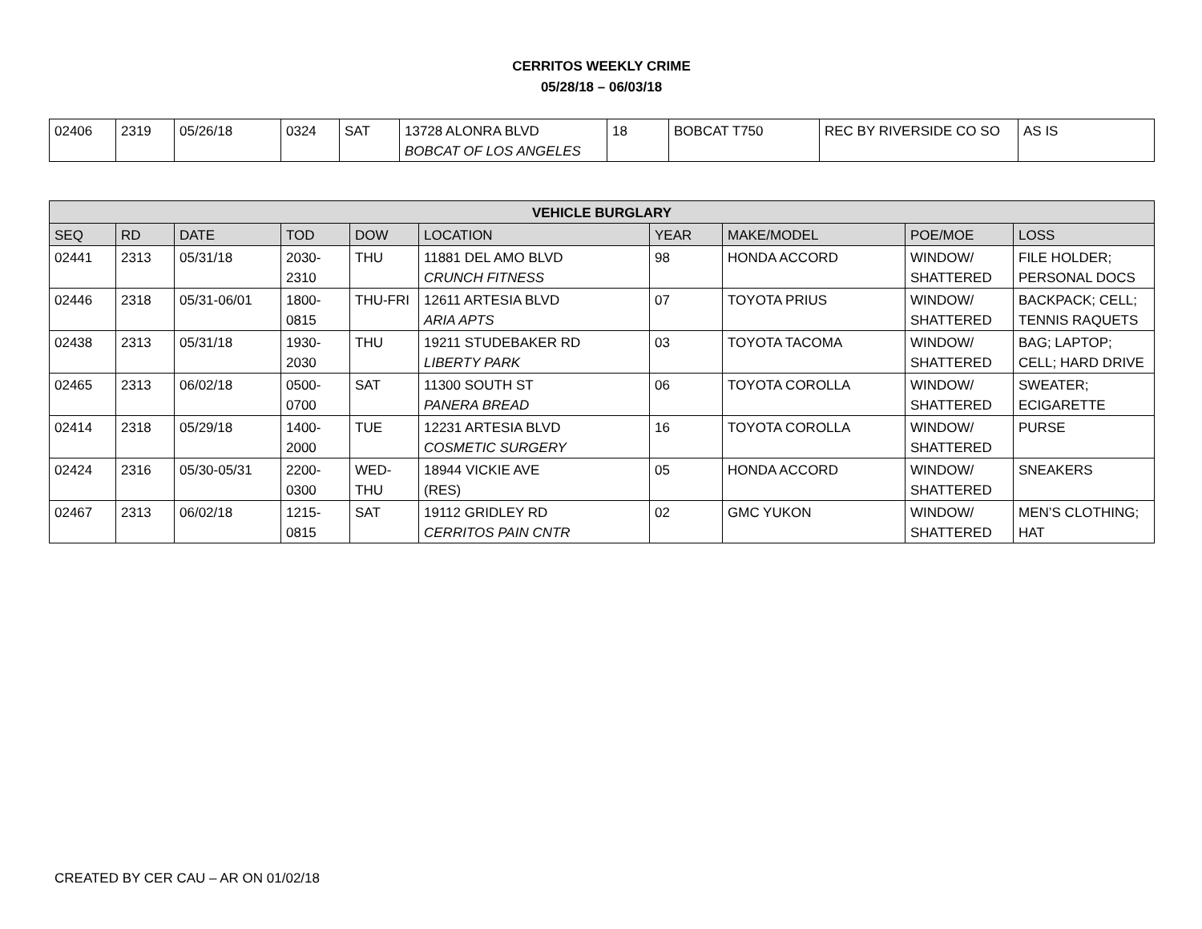CERRITOS WEEKLY CRIME
05/28/18 – 06/03/18
| 02406 | 2319 | 05/26/18 | 0324 | SAT | 13728 ALONRA BLVD BOBCAT OF LOS ANGELES | 18 | BOBCAT T750 | REC BY RIVERSIDE CO SO | AS IS |
| VEHICLE BURGLARY | | | | | | | | | |
| --- | --- | --- | --- | --- | --- | --- | --- | --- | --- |
| SEQ | RD | DATE | TOD | DOW | LOCATION | YEAR | MAKE/MODEL | POE/MOE | LOSS |
| 02441 | 2313 | 05/31/18 | 2030- 2310 | THU | 11881 DEL AMO BLVD CRUNCH FITNESS | 98 | HONDA ACCORD | WINDOW/ SHATTERED | FILE HOLDER; PERSONAL DOCS |
| 02446 | 2318 | 05/31-06/01 | 1800- 0815 | THU-FRI | 12611 ARTESIA BLVD ARIA APTS | 07 | TOYOTA PRIUS | WINDOW/ SHATTERED | BACKPACK; CELL; TENNIS RAQUETS |
| 02438 | 2313 | 05/31/18 | 1930- 2030 | THU | 19211 STUDEBAKER RD LIBERTY PARK | 03 | TOYOTA TACOMA | WINDOW/ SHATTERED | BAG; LAPTOP; CELL; HARD DRIVE |
| 02465 | 2313 | 06/02/18 | 0500- 0700 | SAT | 11300 SOUTH ST PANERA BREAD | 06 | TOYOTA COROLLA | WINDOW/ SHATTERED | SWEATER; ECIGARETTE |
| 02414 | 2318 | 05/29/18 | 1400- 2000 | TUE | 12231 ARTESIA BLVD COSMETIC SURGERY | 16 | TOYOTA COROLLA | WINDOW/ SHATTERED | PURSE |
| 02424 | 2316 | 05/30-05/31 | 2200- 0300 | WED- THU | 18944 VICKIE AVE (RES) | 05 | HONDA ACCORD | WINDOW/ SHATTERED | SNEAKERS |
| 02467 | 2313 | 06/02/18 | 1215- 0815 | SAT | 19112 GRIDLEY RD CERRITOS PAIN CNTR | 02 | GMC YUKON | WINDOW/ SHATTERED | MEN’S CLOTHING; HAT |
CREATED BY CER CAU – AR ON 01/02/18